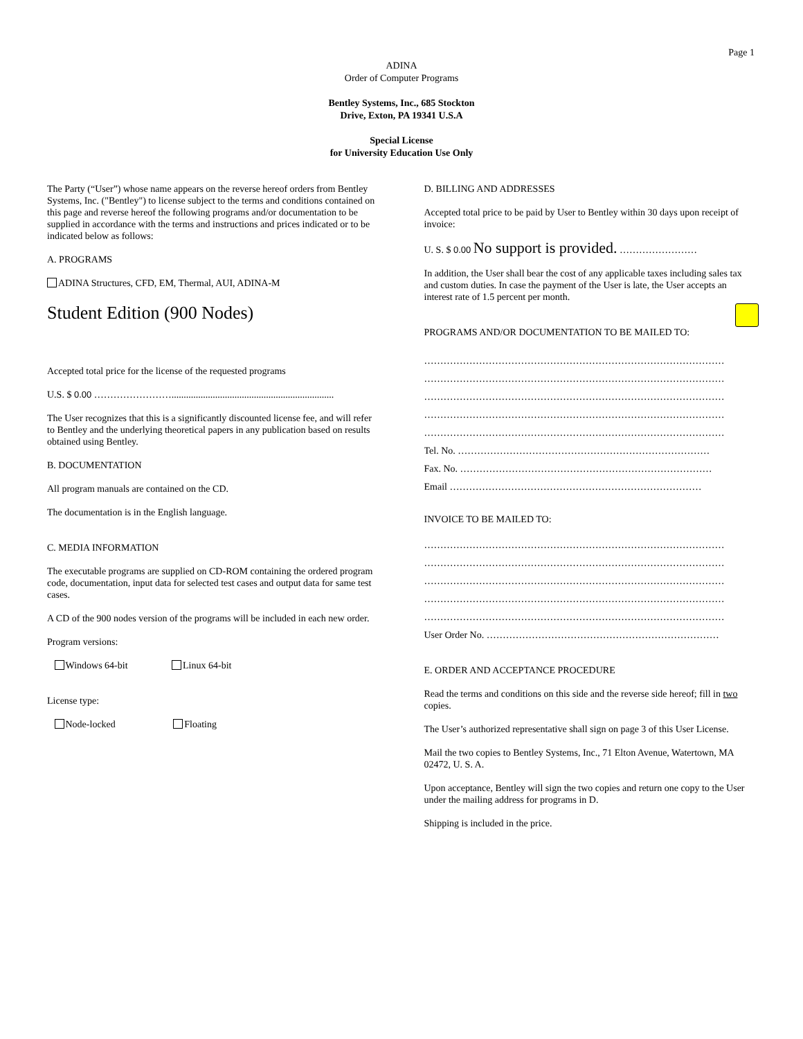Page 1
ADINA
Order of Computer Programs
Bentley Systems, Inc., 685 Stockton
Drive, Exton, PA 19341 U.S.A
Special License
for University Education Use Only
The Party (“User”) whose name appears on the reverse hereof orders from Bentley Systems, Inc. ("Bentley") to license subject to the terms and conditions contained on this page and reverse hereof the following programs and/or documentation to be supplied in accordance with the terms and instructions and prices indicated or to be indicated below as follows:
A. PROGRAMS
ADINA Structures, CFD, EM, Thermal, AUI, ADINA-M
Student Edition (900 Nodes)
Accepted total price for the license of the requested programs
U.S. $ 0.00 ……………………...................................................................
The User recognizes that this is a significantly discounted license fee, and will refer to Bentley and the underlying theoretical papers in any publication based on results obtained using Bentley.
B. DOCUMENTATION
All program manuals are contained on the CD.
The documentation is in the English language.
C. MEDIA INFORMATION
The executable programs are supplied on CD-ROM containing the ordered program code, documentation, input data for selected test cases and output data for same test cases.
A CD of the 900 nodes version of the programs will be included in each new order.
Program versions:
Windows 64-bit Linux 64-bit
License type:
Node-locked Floating
D. BILLING AND ADDRESSES
Accepted total price to be paid by User to Bentley within 30 days upon receipt of invoice:
U. S. $ 0.00 No support is provided. ……………………
In addition, the User shall bear the cost of any applicable taxes including sales tax and custom duties. In case the payment of the User is late, the User accepts an interest rate of 1.5 percent per month.
PROGRAMS AND/OR DOCUMENTATION TO BE MAILED TO:
…………………………………………………………………………………
…………………………………………………………………………………
…………………………………………………………………………………
…………………………………………………………………………………
…………………………………………………………………………………
Tel. No. ……………………………………………………………………
Fax. No. ……………………………………………………………………
Email ……………………………………………………………………
INVOICE TO BE MAILED TO:
…………………………………………………………………………………
…………………………………………………………………………………
…………………………………………………………………………………
…………………………………………………………………………………
…………………………………………………………………………………
User Order No. ………………………………………………………………
E. ORDER AND ACCEPTANCE PROCEDURE
Read the terms and conditions on this side and the reverse side hereof; fill in two copies.
The User’s authorized representative shall sign on page 3 of this User License.
Mail the two copies to Bentley Systems, Inc., 71 Elton Avenue, Watertown, MA 02472, U. S. A.
Upon acceptance, Bentley will sign the two copies and return one copy to the User under the mailing address for programs in D.
Shipping is included in the price.